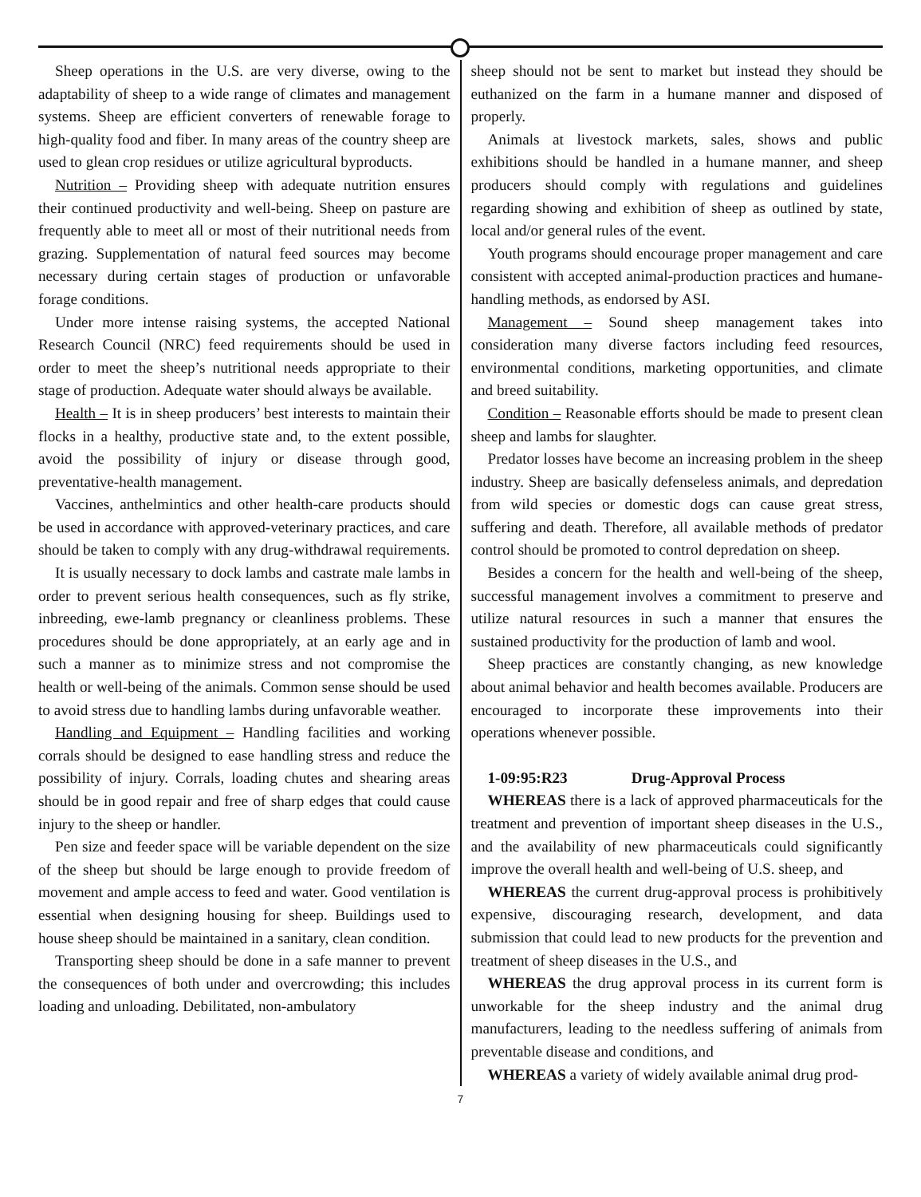Sheep operations in the U.S. are very diverse, owing to the adaptability of sheep to a wide range of climates and management systems. Sheep are efficient converters of renewable forage to high-quality food and fiber. In many areas of the country sheep are used to glean crop residues or utilize agricultural byproducts.
Nutrition – Providing sheep with adequate nutrition ensures their continued productivity and well-being. Sheep on pasture are frequently able to meet all or most of their nutritional needs from grazing. Supplementation of natural feed sources may become necessary during certain stages of production or unfavorable forage conditions.
Under more intense raising systems, the accepted National Research Council (NRC) feed requirements should be used in order to meet the sheep’s nutritional needs appropriate to their stage of production. Adequate water should always be available.
Health – It is in sheep producers’ best interests to maintain their flocks in a healthy, productive state and, to the extent possible, avoid the possibility of injury or disease through good, preventative-health management.
Vaccines, anthelmintics and other health-care products should be used in accordance with approved-veterinary practices, and care should be taken to comply with any drug-withdrawal requirements.
It is usually necessary to dock lambs and castrate male lambs in order to prevent serious health consequences, such as fly strike, inbreeding, ewe-lamb pregnancy or cleanliness problems. These procedures should be done appropriately, at an early age and in such a manner as to minimize stress and not compromise the health or well-being of the animals. Common sense should be used to avoid stress due to handling lambs during unfavorable weather.
Handling and Equipment – Handling facilities and working corrals should be designed to ease handling stress and reduce the possibility of injury. Corrals, loading chutes and shearing areas should be in good repair and free of sharp edges that could cause injury to the sheep or handler.
Pen size and feeder space will be variable dependent on the size of the sheep but should be large enough to provide freedom of movement and ample access to feed and water. Good ventilation is essential when designing housing for sheep. Buildings used to house sheep should be maintained in a sanitary, clean condition.
Transporting sheep should be done in a safe manner to prevent the consequences of both under and overcrowding; this includes loading and unloading. Debilitated, non-ambulatory
sheep should not be sent to market but instead they should be euthanized on the farm in a humane manner and disposed of properly.
Animals at livestock markets, sales, shows and public exhibitions should be handled in a humane manner, and sheep producers should comply with regulations and guidelines regarding showing and exhibition of sheep as outlined by state, local and/or general rules of the event.
Youth programs should encourage proper management and care consistent with accepted animal-production practices and humane-handling methods, as endorsed by ASI.
Management – Sound sheep management takes into consideration many diverse factors including feed resources, environmental conditions, marketing opportunities, and climate and breed suitability.
Condition – Reasonable efforts should be made to present clean sheep and lambs for slaughter.
Predator losses have become an increasing problem in the sheep industry. Sheep are basically defenseless animals, and depredation from wild species or domestic dogs can cause great stress, suffering and death. Therefore, all available methods of predator control should be promoted to control depredation on sheep.
Besides a concern for the health and well-being of the sheep, successful management involves a commitment to preserve and utilize natural resources in such a manner that ensures the sustained productivity for the production of lamb and wool.
Sheep practices are constantly changing, as new knowledge about animal behavior and health becomes available. Producers are encouraged to incorporate these improvements into their operations whenever possible.
1-09:95:R23 Drug-Approval Process
WHEREAS there is a lack of approved pharmaceuticals for the treatment and prevention of important sheep diseases in the U.S., and the availability of new pharmaceuticals could significantly improve the overall health and well-being of U.S. sheep, and
WHEREAS the current drug-approval process is prohibitively expensive, discouraging research, development, and data submission that could lead to new products for the prevention and treatment of sheep diseases in the U.S., and
WHEREAS the drug approval process in its current form is unworkable for the sheep industry and the animal drug manufacturers, leading to the needless suffering of animals from preventable disease and conditions, and
WHEREAS a variety of widely available animal drug prod-
7